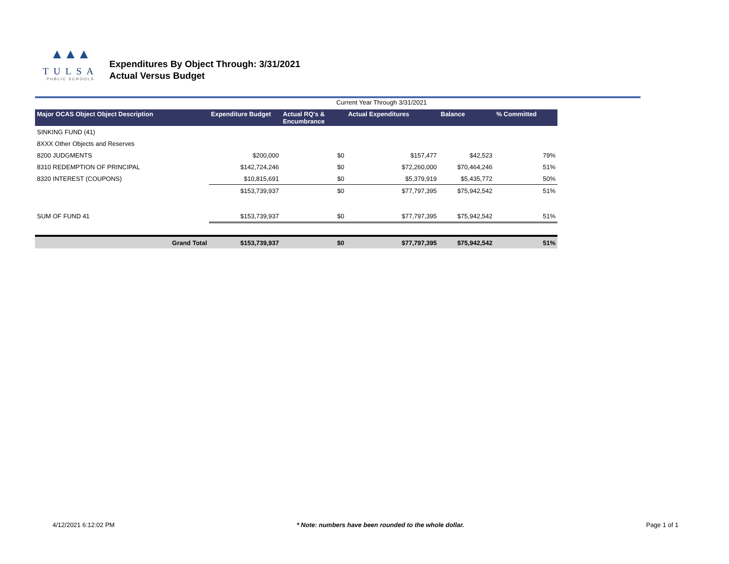▲▲▲
TULSA
PUBLIC SCHOOLS
Expenditures By Object Through: 3/31/2021
Actual Versus Budget
Current Year Through 3/31/2021
| Major OCAS Object Object Description | Expenditure Budget | Actual RQ's & Encumbrance | Actual Expenditures | Balance | % Committed |
| --- | --- | --- | --- | --- | --- |
| SINKING FUND (41) | | | | | |
| 8XXX Other Objects and Reserves | | | | | |
| 8200 JUDGMENTS | $200,000 | $0 | $157,477 | $42,523 | 79% |
| 8310 REDEMPTION OF PRINCIPAL | $142,724,246 | $0 | $72,260,000 | $70,464,246 | 51% |
| 8320 INTEREST (COUPONS) | $10,815,691 | $0 | $5,379,919 | $5,435,772 | 50% |
| | $153,739,937 | $0 | $77,797,395 | $75,942,542 | 51% |
| SUM OF FUND 41 | $153,739,937 | $0 | $77,797,395 | $75,942,542 | 51% |
| Grand Total | $153,739,937 | $0 | $77,797,395 | $75,942,542 | 51% |
4/12/2021 6:12:02 PM * Note: numbers have been rounded to the whole dollar. Page 1 of 1